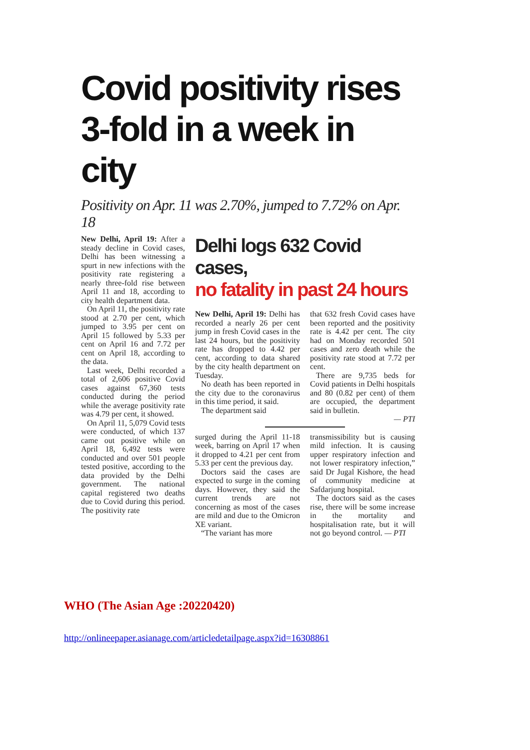Covid positivity rises 3-fold in a week in city
Positivity on Apr. 11 was 2.70%, jumped to 7.72% on Apr. 18
New Delhi, April 19: After a steady decline in Covid cases, Delhi has been witnessing a spurt in new infections with the positivity rate registering a nearly three-fold rise between April 11 and 18, according to city health department data.
On April 11, the positivity rate stood at 2.70 per cent, which jumped to 3.95 per cent on April 15 followed by 5.33 per cent on April 16 and 7.72 per cent on April 18, according to the data.
Last week, Delhi recorded a total of 2,606 positive Covid cases against 67,360 tests conducted during the period while the average positivity rate was 4.79 per cent, it showed.
On April 11, 5,079 Covid tests were conducted, of which 137 came out positive while on April 18, 6,492 tests were conducted and over 501 people tested positive, according to the data provided by the Delhi government. The national capital registered two deaths due to Covid during this period. The positivity rate
Delhi logs 632 Covid cases,
no fatality in past 24 hours
New Delhi, April 19: Delhi has recorded a nearly 26 per cent jump in fresh Covid cases in the last 24 hours, but the positivity rate has dropped to 4.42 per cent, according to data shared by the city health department on Tuesday.
No death has been reported in the city due to the coronavirus in this time period, it said.
The department said
that 632 fresh Covid cases have been reported and the positivity rate is 4.42 per cent. The city had on Monday recorded 501 cases and zero death while the positivity rate stood at 7.72 per cent.
There are 9,735 beds for Covid patients in Delhi hospitals and 80 (0.82 per cent) of them are occupied, the department said in bulletin.
— PTI
surged during the April 11-18 week, barring on April 17 when it dropped to 4.21 per cent from 5.33 per cent the previous day.
Doctors said the cases are expected to surge in the coming days. However, they said the current trends are not concerning as most of the cases are mild and due to the Omicron XE variant.
“The variant has more
transmissibility but is causing mild infection. It is causing upper respiratory infection and not lower respiratory infection,” said Dr Jugal Kishore, the head of community medicine at Safdarjung hospital.
The doctors said as the cases rise, there will be some increase in the mortality and hospitalisation rate, but it will not go beyond control. — PTI
WHO (The Asian Age :20220420)
http://onlineepaper.asianage.com/articledetailpage.aspx?id=16308861